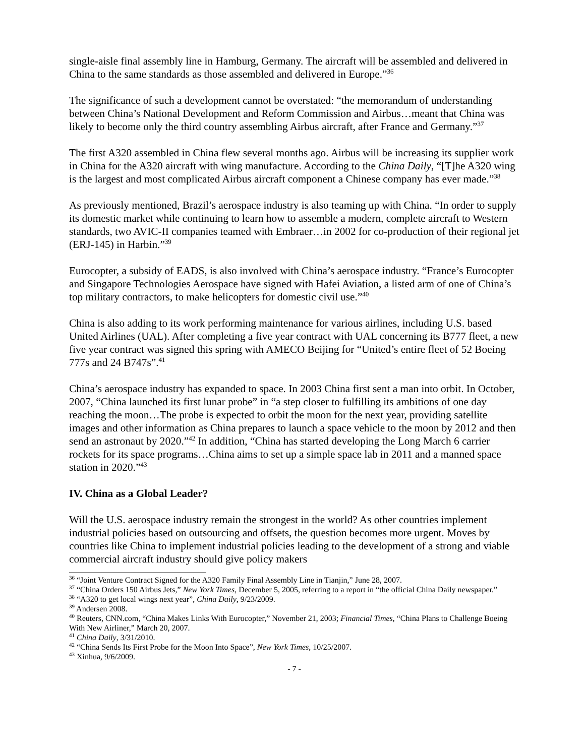single-aisle final assembly line in Hamburg, Germany. The aircraft will be assembled and delivered in China to the same standards as those assembled and delivered in Europe.”<sup>36</sup>
The significance of such a development cannot be overstated: “the memorandum of understanding between China’s National Development and Reform Commission and Airbus…meant that China was likely to become only the third country assembling Airbus aircraft, after France and Germany.”<sup>37</sup>
The first A320 assembled in China flew several months ago. Airbus will be increasing its supplier work in China for the A320 aircraft with wing manufacture. According to the China Daily, “[T]he A320 wing is the largest and most complicated Airbus aircraft component a Chinese company has ever made.”<sup>38</sup>
As previously mentioned, Brazil’s aerospace industry is also teaming up with China. “In order to supply its domestic market while continuing to learn how to assemble a modern, complete aircraft to Western standards, two AVIC-II companies teamed with Embraer…in 2002 for co-production of their regional jet (ERJ-145) in Harbin.”<sup>39</sup>
Eurocopter, a subsidy of EADS, is also involved with China’s aerospace industry. “France’s Eurocopter and Singapore Technologies Aerospace have signed with Hafei Aviation, a listed arm of one of China’s top military contractors, to make helicopters for domestic civil use.”<sup>40</sup>
China is also adding to its work performing maintenance for various airlines, including U.S. based United Airlines (UAL). After completing a five year contract with UAL concerning its B777 fleet, a new five year contract was signed this spring with AMECO Beijing for “United’s entire fleet of 52 Boeing 777s and 24 B747s”.<sup>41</sup>
China’s aerospace industry has expanded to space. In 2003 China first sent a man into orbit. In October, 2007, “China launched its first lunar probe” in “a step closer to fulfilling its ambitions of one day reaching the moon…The probe is expected to orbit the moon for the next year, providing satellite images and other information as China prepares to launch a space vehicle to the moon by 2012 and then send an astronaut by 2020.”<sup>42</sup> In addition, “China has started developing the Long March 6 carrier rockets for its space programs…China aims to set up a simple space lab in 2011 and a manned space station in 2020.”<sup>43</sup>
IV. China as a Global Leader?
Will the U.S. aerospace industry remain the strongest in the world? As other countries implement industrial policies based on outsourcing and offsets, the question becomes more urgent. Moves by countries like China to implement industrial policies leading to the development of a strong and viable commercial aircraft industry should give policy makers
<sup>36</sup> “Joint Venture Contract Signed for the A320 Family Final Assembly Line in Tianjin,” June 28, 2007.
<sup>37</sup> “China Orders 150 Airbus Jets,” New York Times, December 5, 2005, referring to a report in “the official China Daily newspaper.”
<sup>38</sup> “A320 to get local wings next year”, China Daily, 9/23/2009.
<sup>39</sup> Andersen 2008.
<sup>40</sup> Reuters, CNN.com, “China Makes Links With Eurocopter,” November 21, 2003; Financial Times, “China Plans to Challenge Boeing With New Airliner,” March 20, 2007.
<sup>41</sup> China Daily, 3/31/2010.
<sup>42</sup> “China Sends Its First Probe for the Moon Into Space”, New York Times, 10/25/2007.
<sup>43</sup> Xinhua, 9/6/2009.
- 7 -